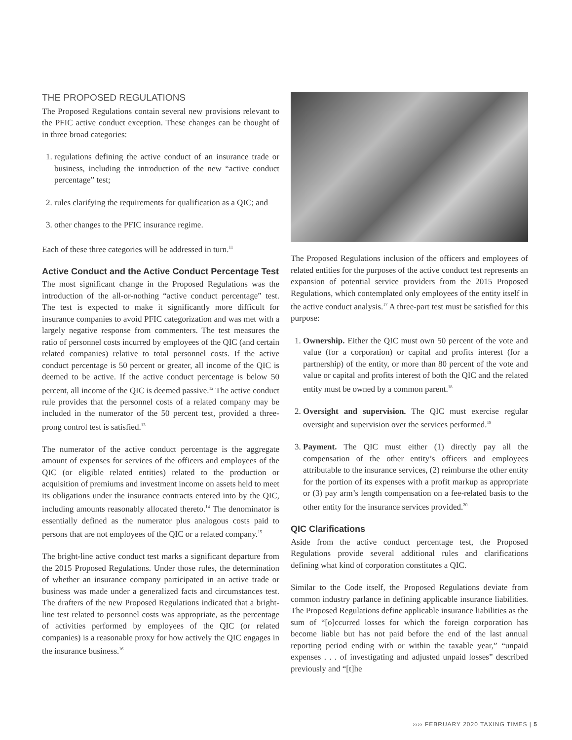THE PROPOSED REGULATIONS
The Proposed Regulations contain several new provisions relevant to the PFIC active conduct exception. These changes can be thought of in three broad categories:
1. regulations defining the active conduct of an insurance trade or business, including the introduction of the new “active conduct percentage” test;
2. rules clarifying the requirements for qualification as a QIC; and
3. other changes to the PFIC insurance regime.
Each of these three categories will be addressed in turn.<sup>11</sup>
Active Conduct and the Active Conduct Percentage Test
The most significant change in the Proposed Regulations was the introduction of the all-or-nothing “active conduct percentage” test. The test is expected to make it significantly more difficult for insurance companies to avoid PFIC categorization and was met with a largely negative response from commenters. The test measures the ratio of personnel costs incurred by employees of the QIC (and certain related companies) relative to total personnel costs. If the active conduct percentage is 50 percent or greater, all income of the QIC is deemed to be active. If the active conduct percentage is below 50 percent, all income of the QIC is deemed passive.<sup>12</sup> The active conduct rule provides that the personnel costs of a related company may be included in the numerator of the 50 percent test, provided a three-prong control test is satisfied.<sup>13</sup>
The numerator of the active conduct percentage is the aggregate amount of expenses for services of the officers and employees of the QIC (or eligible related entities) related to the production or acquisition of premiums and investment income on assets held to meet its obligations under the insurance contracts entered into by the QIC, including amounts reasonably allocated thereto.<sup>14</sup> The denominator is essentially defined as the numerator plus analogous costs paid to persons that are not employees of the QIC or a related company.<sup>15</sup>
The bright-line active conduct test marks a significant departure from the 2015 Proposed Regulations. Under those rules, the determination of whether an insurance company participated in an active trade or business was made under a generalized facts and circumstances test. The drafters of the new Proposed Regulations indicated that a bright-line test related to personnel costs was appropriate, as the percentage of activities performed by employees of the QIC (or related companies) is a reasonable proxy for how actively the QIC engages in the insurance business.<sup>16</sup>
The Proposed Regulations inclusion of the officers and employees of related entities for the purposes of the active conduct test represents an expansion of potential service providers from the 2015 Proposed Regulations, which contemplated only employees of the entity itself in the active conduct analysis.<sup>17</sup> A three-part test must be satisfied for this purpose:
1. Ownership. Either the QIC must own 50 percent of the vote and value (for a corporation) or capital and profits interest (for a partnership) of the entity, or more than 80 percent of the vote and value or capital and profits interest of both the QIC and the related entity must be owned by a common parent.<sup>18</sup>
2. Oversight and supervision. The QIC must exercise regular oversight and supervision over the services performed.<sup>19</sup>
3. Payment. The QIC must either (1) directly pay all the compensation of the other entity’s officers and employees attributable to the insurance services, (2) reimburse the other entity for the portion of its expenses with a profit markup as appropriate or (3) pay arm’s length compensation on a fee-related basis to the other entity for the insurance services provided.<sup>20</sup>
QIC Clarifications
Aside from the active conduct percentage test, the Proposed Regulations provide several additional rules and clarifications defining what kind of corporation constitutes a QIC.
Similar to the Code itself, the Proposed Regulations deviate from common industry parlance in defining applicable insurance liabilities. The Proposed Regulations define applicable insurance liabilities as the sum of “[o]ccurred losses for which the foreign corporation has become liable but has not paid before the end of the last annual reporting period ending with or within the taxable year,” “unpaid expenses . . . of investigating and adjusted unpaid losses” described previously and “[t]he
›››› FEBRUARY 2020 TAXING TIMES | 5